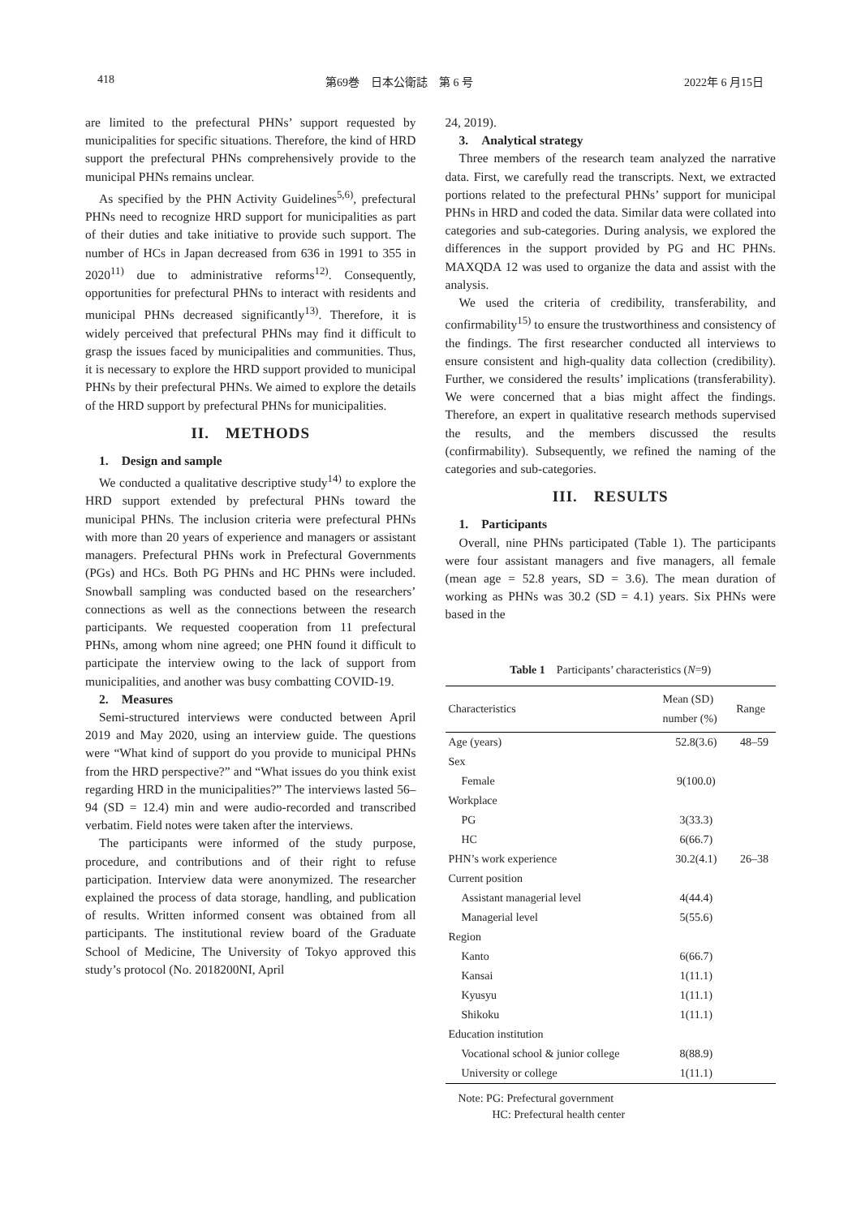418 第69巻　日本公衛誌　第 6 号 2022年 6 月15日
are limited to the prefectural PHNs’ support requested by municipalities for specific situations. Therefore, the kind of HRD support the prefectural PHNs comprehensively provide to the municipal PHNs remains unclear.
As specified by the PHN Activity Guidelines<sup>5,6)</sup>, prefectural PHNs need to recognize HRD support for municipalities as part of their duties and take initiative to provide such support. The number of HCs in Japan decreased from 636 in 1991 to 355 in 2020<sup>11)</sup> due to administrative reforms<sup>12)</sup>. Consequently, opportunities for prefectural PHNs to interact with residents and municipal PHNs decreased significantly<sup>13)</sup>. Therefore, it is widely perceived that prefectural PHNs may find it difficult to grasp the issues faced by municipalities and communities. Thus, it is necessary to explore the HRD support provided to municipal PHNs by their prefectural PHNs. We aimed to explore the details of the HRD support by prefectural PHNs for municipalities.
II.　METHODS
1.　Design and sample
We conducted a qualitative descriptive study<sup>14)</sup> to explore the HRD support extended by prefectural PHNs toward the municipal PHNs. The inclusion criteria were prefectural PHNs with more than 20 years of experience and managers or assistant managers. Prefectural PHNs work in Prefectural Governments (PGs) and HCs. Both PG PHNs and HC PHNs were included. Snowball sampling was conducted based on the researchers’ connections as well as the connections between the research participants. We requested cooperation from 11 prefectural PHNs, among whom nine agreed; one PHN found it difficult to participate the interview owing to the lack of support from municipalities, and another was busy combatting COVID-19.
2.　Measures
Semi-structured interviews were conducted between April 2019 and May 2020, using an interview guide. The questions were “What kind of support do you provide to municipal PHNs from the HRD perspective?” and “What issues do you think exist regarding HRD in the municipalities?” The interviews lasted 56–94 (SD = 12.4) min and were audio-recorded and transcribed verbatim. Field notes were taken after the interviews.
The participants were informed of the study purpose, procedure, and contributions and of their right to refuse participation. Interview data were anonymized. The researcher explained the process of data storage, handling, and publication of results. Written informed consent was obtained from all participants. The institutional review board of the Graduate School of Medicine, The University of Tokyo approved this study’s protocol (No. 2018200NI, April
24, 2019).
3.　Analytical strategy
Three members of the research team analyzed the narrative data. First, we carefully read the transcripts. Next, we extracted portions related to the prefectural PHNs’ support for municipal PHNs in HRD and coded the data. Similar data were collated into categories and sub-categories. During analysis, we explored the differences in the support provided by PG and HC PHNs. MAXQDA 12 was used to organize the data and assist with the analysis.
We used the criteria of credibility, transferability, and confirmability<sup>15)</sup> to ensure the trustworthiness and consistency of the findings. The first researcher conducted all interviews to ensure consistent and high-quality data collection (credibility). Further, we considered the results’ implications (transferability). We were concerned that a bias might affect the findings. Therefore, an expert in qualitative research methods supervised the results, and the members discussed the results (confirmability). Subsequently, we refined the naming of the categories and sub-categories.
III.　RESULTS
1.　Participants
Overall, nine PHNs participated (Table 1). The participants were four assistant managers and five managers, all female (mean age = 52.8 years, SD = 3.6). The mean duration of working as PHNs was 30.2 (SD = 4.1) years. Six PHNs were based in the
Table 1　Participants’ characteristics (N=9)
| Characteristics | Mean (SD) number (%) | Range |
| --- | --- | --- |
| Age (years) | 52.8(3.6) | 48–59 |
| Sex | | |
| Female | 9(100.0) | |
| Workplace | | |
| PG | 3(33.3) | |
| HC | 6(66.7) | |
| PHN’s work experience | 30.2(4.1) | 26–38 |
| Current position | | |
| Assistant managerial level | 4(44.4) | |
| Managerial level | 5(55.6) | |
| Region | | |
| Kanto | 6(66.7) | |
| Kansai | 1(11.1) | |
| Kyusyu | 1(11.1) | |
| Shikoku | 1(11.1) | |
| Education institution | | |
| Vocational school & junior college | 8(88.9) | |
| University or college | 1(11.1) | |
Note: PG: Prefectural government
　　　HC: Prefectural health center